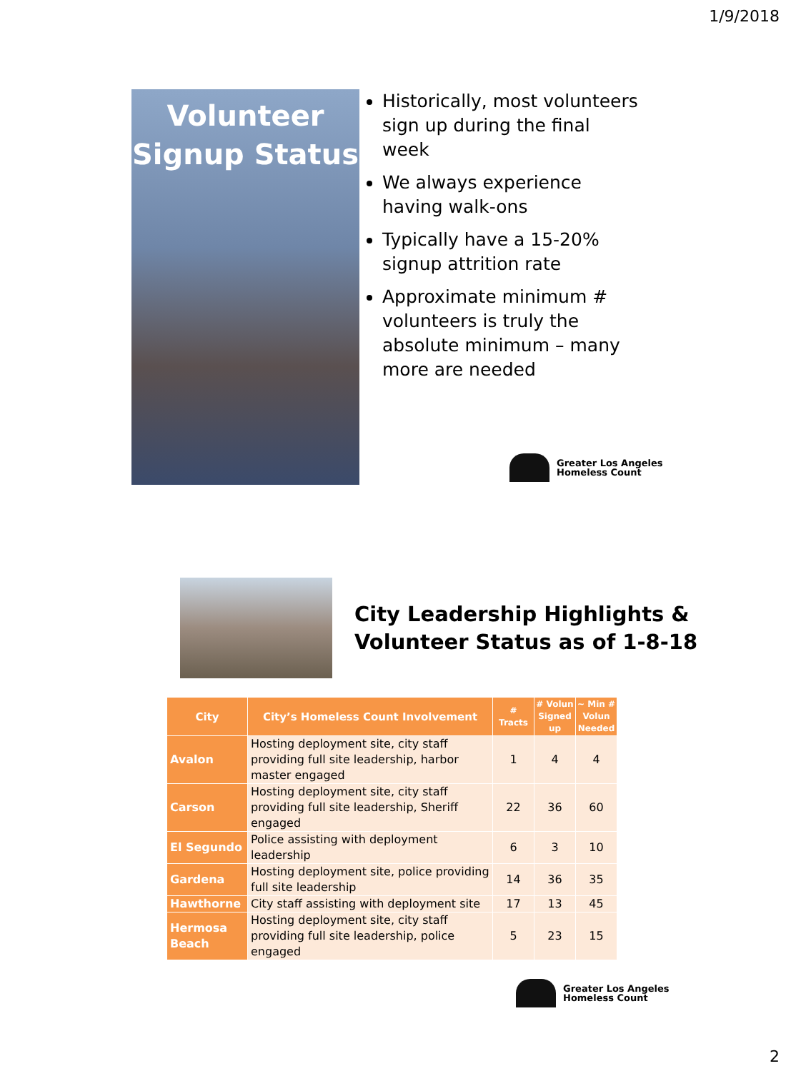1/9/2018
Volunteer
Signup Status
Historically, most volunteers sign up during the final week
We always experience having walk-ons
Typically have a 15-20% signup attrition rate
Approximate minimum # volunteers is truly the absolute minimum – many more are needed
Greater Los Angeles
Homeless Count
City Leadership Highlights &
Volunteer Status as of 1-8-18
| City | City’s Homeless Count Involvement | # Tracts | # Volun Signed up | ~ Min # Volun Needed |
| --- | --- | --- | --- | --- |
| Avalon | Hosting deployment site, city staff providing full site leadership, harbor master engaged | 1 | 4 | 4 |
| Carson | Hosting deployment site, city staff providing full site leadership, Sheriff engaged | 22 | 36 | 60 |
| El Segundo | Police assisting with deployment leadership | 6 | 3 | 10 |
| Gardena | Hosting deployment site, police providing full site leadership | 14 | 36 | 35 |
| Hawthorne | City staff assisting with deployment site | 17 | 13 | 45 |
| Hermosa Beach | Hosting deployment site, city staff providing full site leadership, police engaged | 5 | 23 | 15 |
Greater Los Angeles
Homeless Count
2